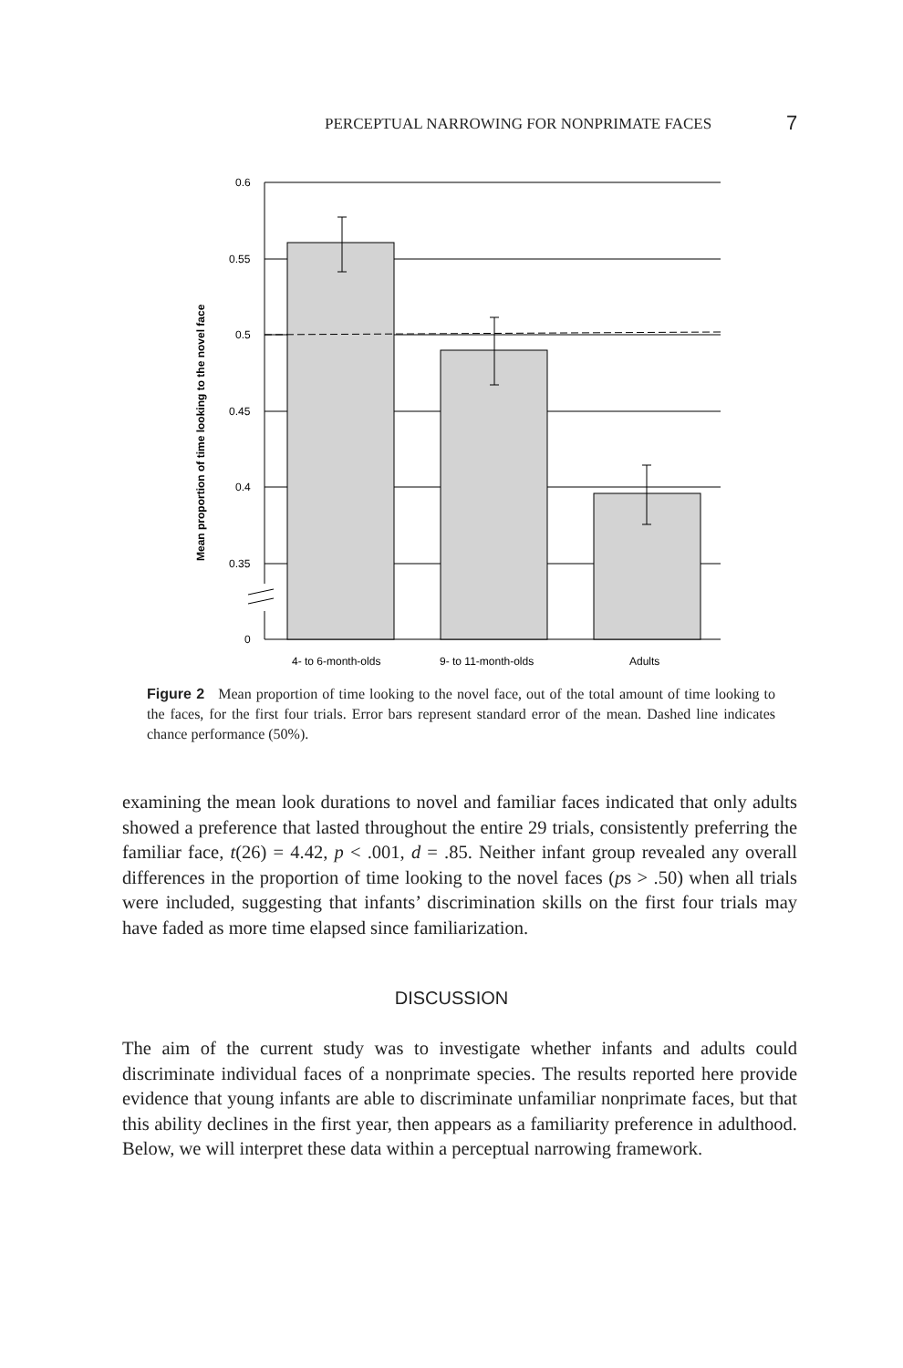PERCEPTUAL NARROWING FOR NONPRIMATE FACES 7
0.6
0.55
0.5
0.45
0.4
0.35
0
4- to 6-month-olds
9- to 11-month-olds
Adults
Mean proportion of time looking to the novel face
Figure 2 Mean proportion of time looking to the novel face, out of the total amount of time looking to the faces, for the first four trials. Error bars represent standard error of the mean. Dashed line indicates chance performance (50%).
examining the mean look durations to novel and familiar faces indicated that only adults showed a preference that lasted throughout the entire 29 trials, consistently preferring the familiar face, t(26) = 4.42, p < .001, d = .85. Neither infant group revealed any overall differences in the proportion of time looking to the novel faces (ps > .50) when all trials were included, suggesting that infants’ discrimination skills on the first four trials may have faded as more time elapsed since familiarization.
DISCUSSION
The aim of the current study was to investigate whether infants and adults could discriminate individual faces of a nonprimate species. The results reported here provide evidence that young infants are able to discriminate unfamiliar nonprimate faces, but that this ability declines in the first year, then appears as a familiarity preference in adulthood. Below, we will interpret these data within a perceptual narrowing framework.